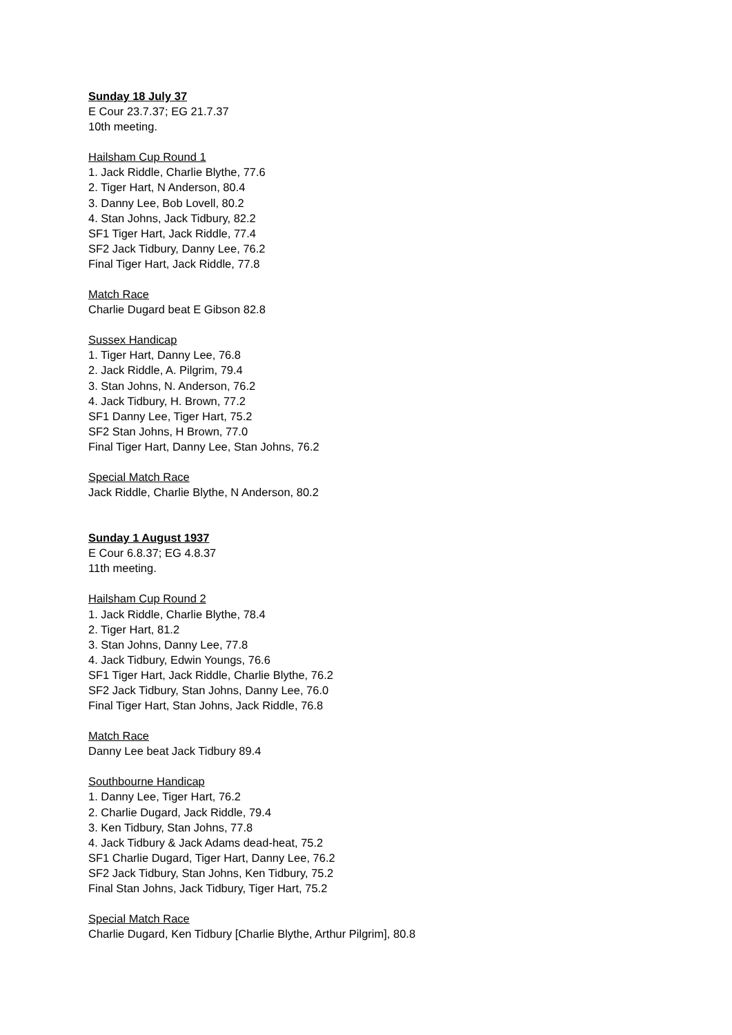Sunday 18 July 37
E Cour 23.7.37; EG 21.7.37
10th meeting.
Hailsham Cup Round 1
1. Jack Riddle, Charlie Blythe, 77.6
2. Tiger Hart, N Anderson, 80.4
3. Danny Lee, Bob Lovell, 80.2
4. Stan Johns, Jack Tidbury, 82.2
SF1 Tiger Hart, Jack Riddle, 77.4
SF2 Jack Tidbury, Danny Lee, 76.2
Final Tiger Hart, Jack Riddle, 77.8
Match Race
Charlie Dugard beat E Gibson 82.8
Sussex Handicap
1. Tiger Hart, Danny Lee, 76.8
2. Jack Riddle, A. Pilgrim, 79.4
3. Stan Johns, N. Anderson, 76.2
4. Jack Tidbury, H. Brown, 77.2
SF1 Danny Lee, Tiger Hart, 75.2
SF2 Stan Johns, H Brown, 77.0
Final Tiger Hart, Danny Lee, Stan Johns, 76.2
Special Match Race
Jack Riddle, Charlie Blythe, N Anderson, 80.2
Sunday 1 August 1937
E Cour 6.8.37; EG 4.8.37
11th meeting.
Hailsham Cup Round 2
1. Jack Riddle, Charlie Blythe, 78.4
2. Tiger Hart, 81.2
3. Stan Johns, Danny Lee, 77.8
4. Jack Tidbury, Edwin Youngs, 76.6
SF1 Tiger Hart, Jack Riddle, Charlie Blythe, 76.2
SF2 Jack Tidbury, Stan Johns, Danny Lee, 76.0
Final Tiger Hart, Stan Johns, Jack Riddle, 76.8
Match Race
Danny Lee beat Jack Tidbury 89.4
Southbourne Handicap
1. Danny Lee, Tiger Hart, 76.2
2. Charlie Dugard, Jack Riddle, 79.4
3. Ken Tidbury, Stan Johns, 77.8
4. Jack Tidbury & Jack Adams dead-heat, 75.2
SF1 Charlie Dugard, Tiger Hart, Danny Lee, 76.2
SF2 Jack Tidbury, Stan Johns, Ken Tidbury, 75.2
Final Stan Johns, Jack Tidbury, Tiger Hart, 75.2
Special Match Race
Charlie Dugard, Ken Tidbury [Charlie Blythe, Arthur Pilgrim], 80.8